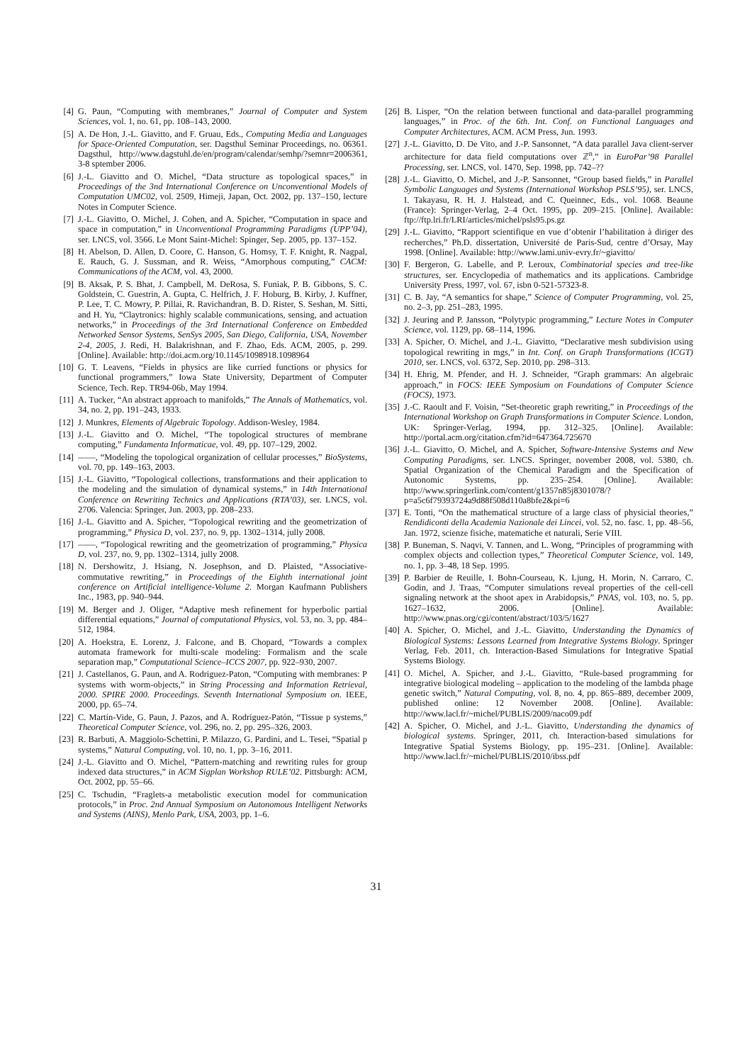[4] G. Paun, “Computing with membranes,” Journal of Computer and System Sciences, vol. 1, no. 61, pp. 108–143, 2000.
[5] A. De Hon, J.-L. Giavitto, and F. Gruau, Eds., Computing Media and Languages for Space-Oriented Computation, ser. Dagsthul Seminar Proceedings, no. 06361. Dagsthul, http://www.dagstuhl.de/en/program/calendar/semhp/?semnr=2006361, 3-8 sptember 2006.
[6] J.-L. Giavitto and O. Michel, “Data structure as topological spaces,” in Proceedings of the 3nd International Conference on Unconventional Models of Computation UMC02, vol. 2509, Himeji, Japan, Oct. 2002, pp. 137–150, lecture Notes in Computer Science.
[7] J.-L. Giavitto, O. Michel, J. Cohen, and A. Spicher, “Computation in space and space in computation,” in Unconventional Programming Paradigms (UPP’04), ser. LNCS, vol. 3566. Le Mont Saint-Michel: Spinger, Sep. 2005, pp. 137–152.
[8] H. Abelson, D. Allen, D. Coore, C. Hanson, G. Homsy, T. F. Knight, R. Nagpal, E. Rauch, G. J. Sussman, and R. Weiss, “Amorphous computing,” CACM: Communications of the ACM, vol. 43, 2000.
[9] B. Aksak, P. S. Bhat, J. Campbell, M. DeRosa, S. Funiak, P. B. Gibbons, S. C. Goldstein, C. Guestrin, A. Gupta, C. Helfrich, J. F. Hoburg, B. Kirby, J. Kuffner, P. Lee, T. C. Mowry, P. Pillai, R. Ravichandran, B. D. Rister, S. Seshan, M. Sitti, and H. Yu, “Claytronics: highly scalable communications, sensing, and actuation networks,” in Proceedings of the 3rd International Conference on Embedded Networked Sensor Systems, SenSys 2005, San Diego, California, USA, November 2-4, 2005, J. Redi, H. Balakrishnan, and F. Zhao, Eds. ACM, 2005, p. 299. [Online]. Available: http://doi.acm.org/10.1145/1098918.1098964
[10] G. T. Leavens, “Fields in physics are like curried functions or physics for functional programmers,” Iowa State University, Department of Computer Science, Tech. Rep. TR94-06b, May 1994.
[11] A. Tucker, “An abstract approach to manifolds,” The Annals of Mathematics, vol. 34, no. 2, pp. 191–243, 1933.
[12] J. Munkres, Elements of Algebraic Topology. Addison-Wesley, 1984.
[13] J.-L. Giavitto and O. Michel, “The topological structures of membrane computing,” Fundamenta Informaticae, vol. 49, pp. 107–129, 2002.
[14] ——, “Modeling the topological organization of cellular processes,” BioSystems, vol. 70, pp. 149–163, 2003.
[15] J.-L. Giavitto, “Topological collections, transformations and their application to the modeling and the simulation of dynamical systems,” in 14th International Conference on Rewriting Technics and Applications (RTA’03), ser. LNCS, vol. 2706. Valencia: Springer, Jun. 2003, pp. 208–233.
[16] J.-L. Giavitto and A. Spicher, “Topological rewriting and the geometrization of programming,” Physica D, vol. 237, no. 9, pp. 1302–1314, jully 2008.
[17] ——, “Topological rewriting and the geometrization of programming,” Physica D, vol. 237, no. 9, pp. 1302–1314, jully 2008.
[18] N. Dershowitz, J. Hsiang, N. Josephson, and D. Plaisted, “Associative-commutative rewriting,” in Proceedings of the Eighth international joint conference on Artificial intelligence-Volume 2. Morgan Kaufmann Publishers Inc., 1983, pp. 940–944.
[19] M. Berger and J. Oliger, “Adaptive mesh refinement for hyperbolic partial differential equations,” Journal of computational Physics, vol. 53, no. 3, pp. 484–512, 1984.
[20] A. Hoekstra, E. Lorenz, J. Falcone, and B. Chopard, “Towards a complex automata framework for multi-scale modeling: Formalism and the scale separation map,” Computational Science–ICCS 2007, pp. 922–930, 2007.
[21] J. Castellanos, G. Paun, and A. Rodriguez-Paton, “Computing with membranes: P systems with worm-objects,” in String Processing and Information Retrieval, 2000. SPIRE 2000. Proceedings. Seventh International Symposium on. IEEE, 2000, pp. 65–74.
[22] C. Martín-Vide, G. Paun, J. Pazos, and A. Rodríguez-Patón, “Tissue p systems,” Theoretical Computer Science, vol. 296, no. 2, pp. 295–326, 2003.
[23] R. Barbuti, A. Maggiolo-Schettini, P. Milazzo, G. Pardini, and L. Tesei, “Spatial p systems,” Natural Computing, vol. 10, no. 1, pp. 3–16, 2011.
[24] J.-L. Giavitto and O. Michel, “Pattern-matching and rewriting rules for group indexed data structures,” in ACM Sigplan Workshop RULE’02. Pittsburgh: ACM, Oct. 2002, pp. 55–66.
[25] C. Tschudin, “Fraglets-a metabolistic execution model for communication protocols,” in Proc. 2nd Annual Symposium on Autonomous Intelligent Networks and Systems (AINS), Menlo Park, USA, 2003, pp. 1–6.
[26] B. Lisper, “On the relation between functional and data-parallel programming languages,” in Proc. of the 6th. Int. Conf. on Functional Languages and Computer Architectures, ACM. ACM Press, Jun. 1993.
[27] J.-L. Giavitto, D. De Vito, and J.-P. Sansonnet, “A data parallel Java client-server architecture for data field computations over ℤ<sup>n</sup>,” in EuroPar’98 Parallel Processing, ser. LNCS, vol. 1470, Sep. 1998, pp. 742–??
[28] J.-L. Giavitto, O. Michel, and J.-P. Sansonnet, “Group based fields,” in Parallel Symbolic Languages and Systems (International Workshop PSLS’95), ser. LNCS, I. Takayasu, R. H. J. Halstead, and C. Queinnec, Eds., vol. 1068. Beaune (France): Springer-Verlag, 2–4 Oct. 1995, pp. 209–215. [Online]. Available: ftp://ftp.lri.fr/LRI/articles/michel/psls95.ps.gz
[29] J.-L. Giavitto, “Rapport scientifique en vue d’obtenir l’habilitation à diriger des recherches,” Ph.D. dissertation, Université de Paris-Sud, centre d’Orsay, May 1998. [Online]. Available: http://www.lami.univ-evry.fr/~giavitto/
[30] F. Bergeron, G. Labelle, and P. Leroux, Combinatorial species and tree-like structures, ser. Encyclopedia of mathematics and its applications. Cambridge University Press, 1997, vol. 67, isbn 0-521-57323-8.
[31] C. B. Jay, “A semantics for shape,” Science of Computer Programming, vol. 25, no. 2–3, pp. 251–283, 1995.
[32] J. Jeuring and P. Jansson, “Polytypic programming,” Lecture Notes in Computer Science, vol. 1129, pp. 68–114, 1996.
[33] A. Spicher, O. Michel, and J.-L. Giavitto, “Declarative mesh subdivision using topological rewriting in mgs,” in Int. Conf. on Graph Transformations (ICGT) 2010, ser. LNCS, vol. 6372, Sep. 2010, pp. 298–313.
[34] H. Ehrig, M. Pfender, and H. J. Schneider, “Graph grammars: An algebraic approach,” in FOCS: IEEE Symposium on Foundations of Computer Science (FOCS), 1973.
[35] J.-C. Raoult and F. Voisin, “Set-theoretic graph rewriting,” in Proceedings of the International Workshop on Graph Transformations in Computer Science. London, UK: Springer-Verlag, 1994, pp. 312–325. [Online]. Available: http://portal.acm.org/citation.cfm?id=647364.725670
[36] J.-L. Giavitto, O. Michel, and A. Spicher, Software-Intensive Systems and New Computing Paradigms, ser. LNCS. Springer, november 2008, vol. 5380, ch. Spatial Organization of the Chemical Paradigm and the Specification of Autonomic Systems, pp. 235–254. [Online]. Available: http://www.springerlink.com/content/g1357n85j8301078/?p=a5c6f79393724a9d88f508d110a8bfe2&pi=6
[37] E. Tonti, “On the mathematical structure of a large class of physicial theories,” Rendidiconti della Academia Nazionale dei Lincei, vol. 52, no. fasc. 1, pp. 48–56, Jan. 1972, scienze fisiche, matematiche et naturali, Serie VIII.
[38] P. Buneman, S. Naqvi, V. Tannen, and L. Wong, “Principles of programming with complex objects and collection types,” Theoretical Computer Science, vol. 149, no. 1, pp. 3–48, 18 Sep. 1995.
[39] P. Barbier de Reuille, I. Bohn-Courseau, K. Ljung, H. Morin, N. Carraro, C. Godin, and J. Traas, “Computer simulations reveal properties of the cell-cell signaling network at the shoot apex in Arabidopsis,” PNAS, vol. 103, no. 5, pp. 1627–1632, 2006. [Online]. Available: http://www.pnas.org/cgi/content/abstract/103/5/1627
[40] A. Spicher, O. Michel, and J.-L. Giavitto, Understanding the Dynamics of Biological Systems: Lessons Learned from Integrative Systems Biology. Springer Verlag, Feb. 2011, ch. Interaction-Based Simulations for Integrative Spatial Systems Biology.
[41] O. Michel, A. Spicher, and J.-L. Giavitto, “Rule-based programming for integrative biological modeling – application to the modeling of the lambda phage genetic switch,” Natural Computing, vol. 8, no. 4, pp. 865–889, december 2009, published online: 12 November 2008. [Online]. Available: http://www.lacl.fr/~michel/PUBLIS/2009/naco09.pdf
[42] A. Spicher, O. Michel, and J.-L. Giavitto, Understanding the dynamics of biological systems. Springer, 2011, ch. Interaction-based simulations for Integrative Spatial Systems Biology, pp. 195–231. [Online]. Available: http://www.lacl.fr/~michel/PUBLIS/2010/ibss.pdf
31